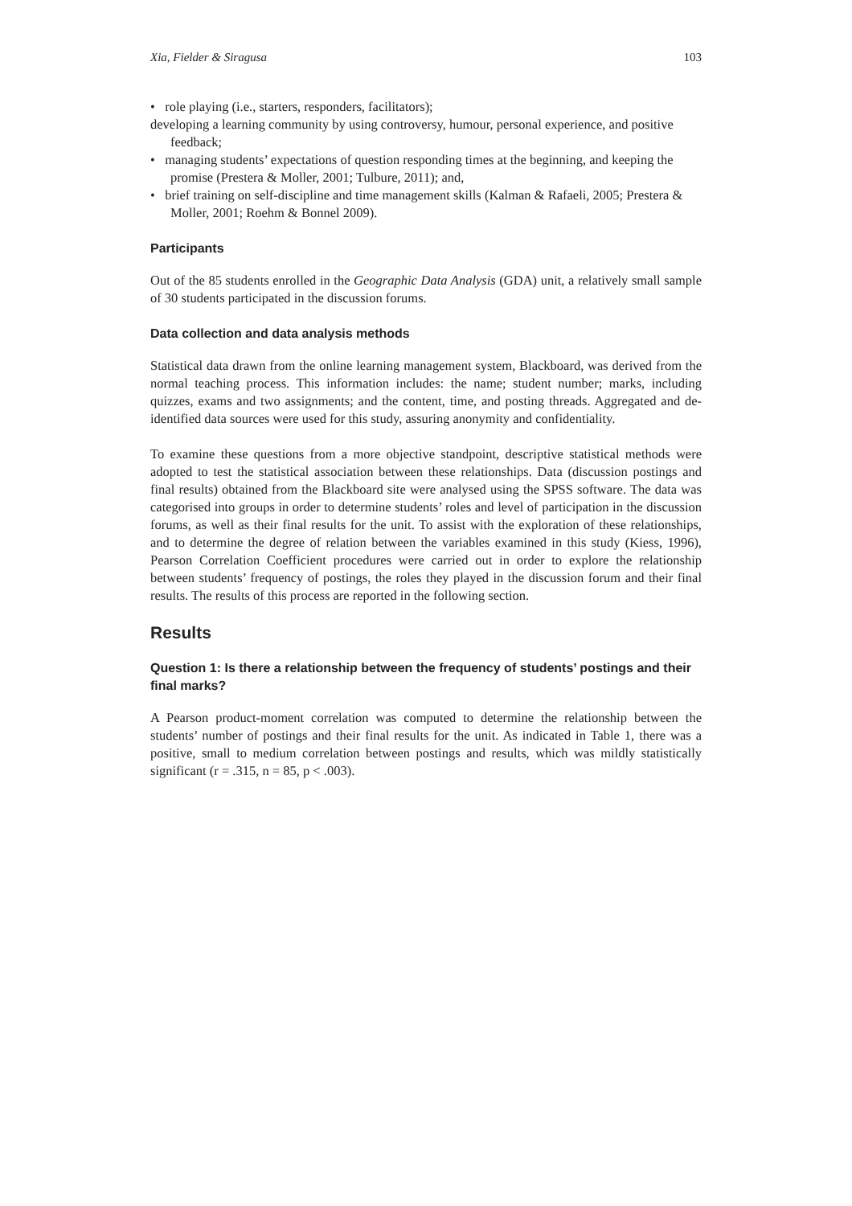Xia, Fielder & Siragusa 103
• role playing (i.e., starters, responders, facilitators);
developing a learning community by using controversy, humour, personal experience, and positive feedback;
• managing students’ expectations of question responding times at the beginning, and keeping the promise (Prestera & Moller, 2001; Tulbure, 2011); and,
• brief training on self-discipline and time management skills (Kalman & Rafaeli, 2005; Prestera & Moller, 2001; Roehm & Bonnel 2009).
Participants
Out of the 85 students enrolled in the Geographic Data Analysis (GDA) unit, a relatively small sample of 30 students participated in the discussion forums.
Data collection and data analysis methods
Statistical data drawn from the online learning management system, Blackboard, was derived from the normal teaching process. This information includes: the name; student number; marks, including quizzes, exams and two assignments; and the content, time, and posting threads. Aggregated and de-identified data sources were used for this study, assuring anonymity and confidentiality.
To examine these questions from a more objective standpoint, descriptive statistical methods were adopted to test the statistical association between these relationships. Data (discussion postings and final results) obtained from the Blackboard site were analysed using the SPSS software. The data was categorised into groups in order to determine students’ roles and level of participation in the discussion forums, as well as their final results for the unit. To assist with the exploration of these relationships, and to determine the degree of relation between the variables examined in this study (Kiess, 1996), Pearson Correlation Coefficient procedures were carried out in order to explore the relationship between students’ frequency of postings, the roles they played in the discussion forum and their final results. The results of this process are reported in the following section.
Results
Question 1: Is there a relationship between the frequency of students’ postings and their final marks?
A Pearson product-moment correlation was computed to determine the relationship between the students’ number of postings and their final results for the unit. As indicated in Table 1, there was a positive, small to medium correlation between postings and results, which was mildly statistically significant (r = .315, n = 85, p < .003).